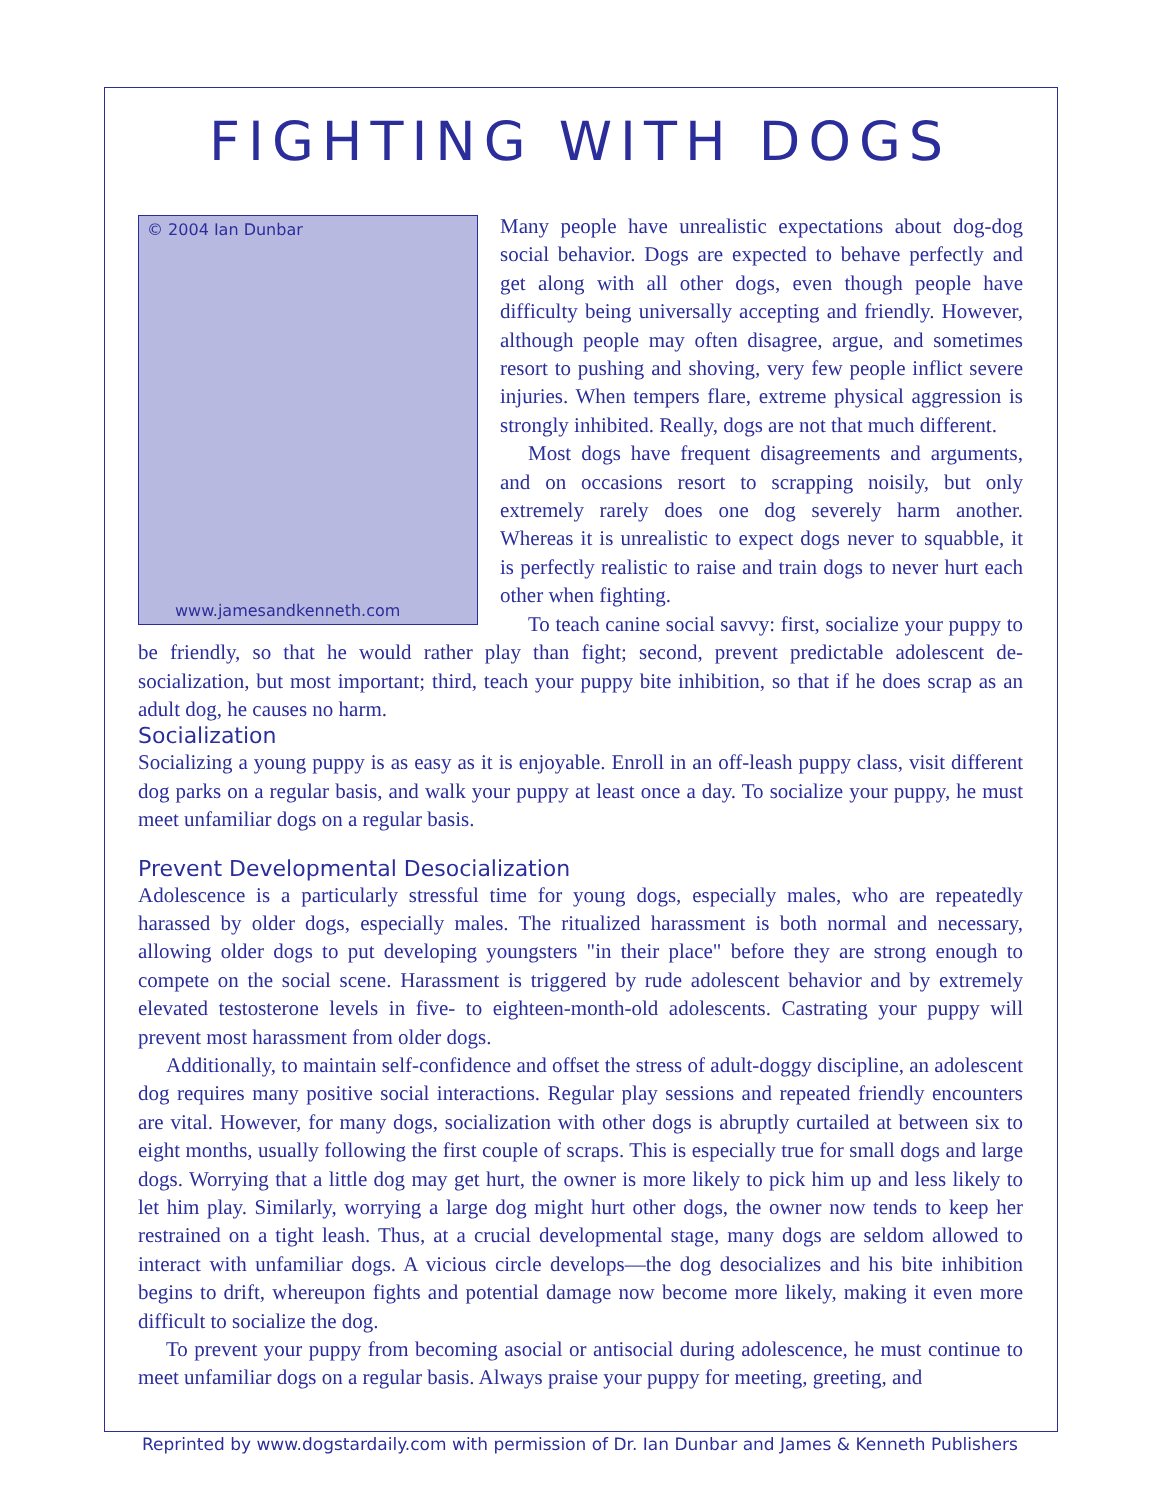FIGHTING WITH DOGS
© 2004 Ian Dunbar
www.jamesandkenneth.com
Many people have unrealistic expectations about dog-dog social behavior. Dogs are expected to behave perfectly and get along with all other dogs, even though people have difficulty being universally accepting and friendly. However, although people may often disagree, argue, and sometimes resort to pushing and shoving, very few people inflict severe injuries. When tempers flare, extreme physical aggression is strongly inhibited. Really, dogs are not that much different.
Most dogs have frequent disagreements and arguments, and on occasions resort to scrapping noisily, but only extremely rarely does one dog severely harm another. Whereas it is unrealistic to expect dogs never to squabble, it is perfectly realistic to raise and train dogs to never hurt each other when fighting.
To teach canine social savvy: first, socialize your puppy to be friendly, so that he would rather play than fight; second, prevent predictable adolescent de-socialization, but most important; third, teach your puppy bite inhibition, so that if he does scrap as an adult dog, he causes no harm.
Socialization
Socializing a young puppy is as easy as it is enjoyable. Enroll in an off-leash puppy class, visit different dog parks on a regular basis, and walk your puppy at least once a day. To socialize your puppy, he must meet unfamiliar dogs on a regular basis.
Prevent Developmental Desocialization
Adolescence is a particularly stressful time for young dogs, especially males, who are repeatedly harassed by older dogs, especially males. The ritualized harassment is both normal and necessary, allowing older dogs to put developing youngsters "in their place" before they are strong enough to compete on the social scene. Harassment is triggered by rude adolescent behavior and by extremely elevated testosterone levels in five- to eighteen-month-old adolescents. Castrating your puppy will prevent most harassment from older dogs.
Additionally, to maintain self-confidence and offset the stress of adult-doggy discipline, an adolescent dog requires many positive social interactions. Regular play sessions and repeated friendly encounters are vital. However, for many dogs, socialization with other dogs is abruptly curtailed at between six to eight months, usually following the first couple of scraps. This is especially true for small dogs and large dogs. Worrying that a little dog may get hurt, the owner is more likely to pick him up and less likely to let him play. Similarly, worrying a large dog might hurt other dogs, the owner now tends to keep her restrained on a tight leash. Thus, at a crucial developmental stage, many dogs are seldom allowed to interact with unfamiliar dogs. A vicious circle develops—the dog desocializes and his bite inhibition begins to drift, whereupon fights and potential damage now become more likely, making it even more difficult to socialize the dog.
To prevent your puppy from becoming asocial or antisocial during adolescence, he must continue to meet unfamiliar dogs on a regular basis. Always praise your puppy for meeting, greeting, and
Reprinted by www.dogstardaily.com with permission of Dr. Ian Dunbar and James & Kenneth Publishers